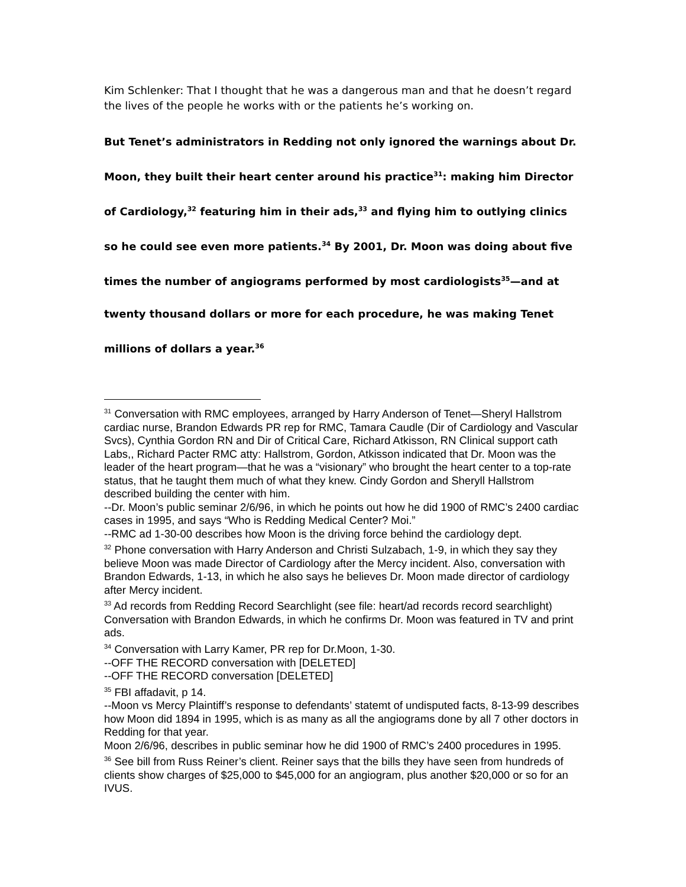Kim Schlenker: That I thought that he was a dangerous man and that he doesn’t regard the lives of the people he works with or the patients he’s working on.
But Tenet’s administrators in Redding not only ignored the warnings about Dr. Moon, they built their heart center around his practice<sup>31</sup>: making him Director of Cardiology,<sup>32</sup> featuring him in their ads,<sup>33</sup> and flying him to outlying clinics so he could see even more patients.<sup>34</sup> By 2001, Dr. Moon was doing about five times the number of angiograms performed by most cardiologists<sup>35</sup>—and at twenty thousand dollars or more for each procedure, he was making Tenet millions of dollars a year.<sup>36</sup>
<sup>31</sup> Conversation with RMC employees, arranged by Harry Anderson of Tenet—Sheryl Hallstrom cardiac nurse, Brandon Edwards PR rep for RMC, Tamara Caudle (Dir of Cardiology and Vascular Svcs), Cynthia Gordon RN and Dir of Critical Care, Richard Atkisson, RN Clinical support cath Labs,, Richard Pacter RMC atty: Hallstrom, Gordon, Atkisson indicated that Dr. Moon was the leader of the heart program—that he was a “visionary” who brought the heart center to a top-rate status, that he taught them much of what they knew. Cindy Gordon and Sheryll Hallstrom described building the center with him.
--Dr. Moon’s public seminar 2/6/96, in which he points out how he did 1900 of RMC’s 2400 cardiac cases in 1995, and says “Who is Redding Medical Center? Moi.”
--RMC ad 1-30-00 describes how Moon is the driving force behind the cardiology dept.
<sup>32</sup> Phone conversation with Harry Anderson and Christi Sulzabach, 1-9, in which they say they believe Moon was made Director of Cardiology after the Mercy incident. Also, conversation with Brandon Edwards, 1-13, in which he also says he believes Dr. Moon made director of cardiology after Mercy incident.
<sup>33</sup> Ad records from Redding Record Searchlight (see file: heart/ad records record searchlight)
Conversation with Brandon Edwards, in which he confirms Dr. Moon was featured in TV and print ads.
<sup>34</sup> Conversation with Larry Kamer, PR rep for Dr.Moon, 1-30.
--OFF THE RECORD conversation with [DELETED]
--OFF THE RECORD conversation [DELETED]
<sup>35</sup> FBI affadavit, p 14.
--Moon vs Mercy Plaintiff’s response to defendants’ statemt of undisputed facts, 8-13-99 describes how Moon did 1894 in 1995, which is as many as all the angiograms done by all 7 other doctors in Redding for that year.
Moon 2/6/96, describes in public seminar how he did 1900 of RMC’s 2400 procedures in 1995.
<sup>36</sup> See bill from Russ Reiner’s client. Reiner says that the bills they have seen from hundreds of clients show charges of $25,000 to $45,000 for an angiogram, plus another $20,000 or so for an IVUS.